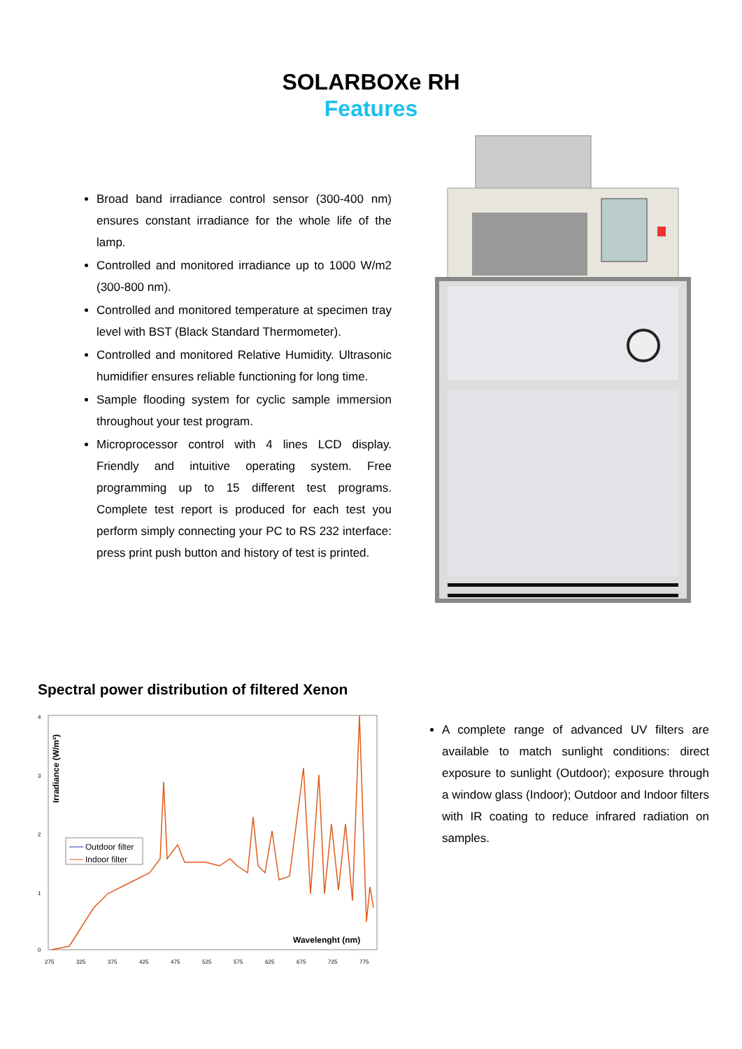SOLARBOXe RH
Features
Broad band irradiance control sensor (300-400 nm) ensures constant irradiance for the whole life of the lamp.
Controlled and monitored irradiance up to 1000 W/m2 (300-800 nm).
Controlled and monitored temperature at specimen tray level with BST (Black Standard Thermometer).
Controlled and monitored Relative Humidity. Ultrasonic humidifier ensures reliable functioning for long time.
Sample flooding system for cyclic sample immersion throughout your test program.
Microprocessor control with 4 lines LCD display. Friendly and intuitive operating system. Free programming up to 15 different test programs. Complete test report is produced for each test you perform simply connecting your PC to RS 232 interface: press print push button and history of test is printed.
Spectral power distribution of filtered Xenon
Irradiance (W/m²)
4
3
2
1
0
Outdoor filter
Indoor filter
Wavelenght (nm)
275
325
375
425
475
525
575
625
675
725
775
A complete range of advanced UV filters are available to match sunlight conditions: direct exposure to sunlight (Outdoor); exposure through a window glass (Indoor); Outdoor and Indoor filters with IR coating to reduce infrared radiation on samples.